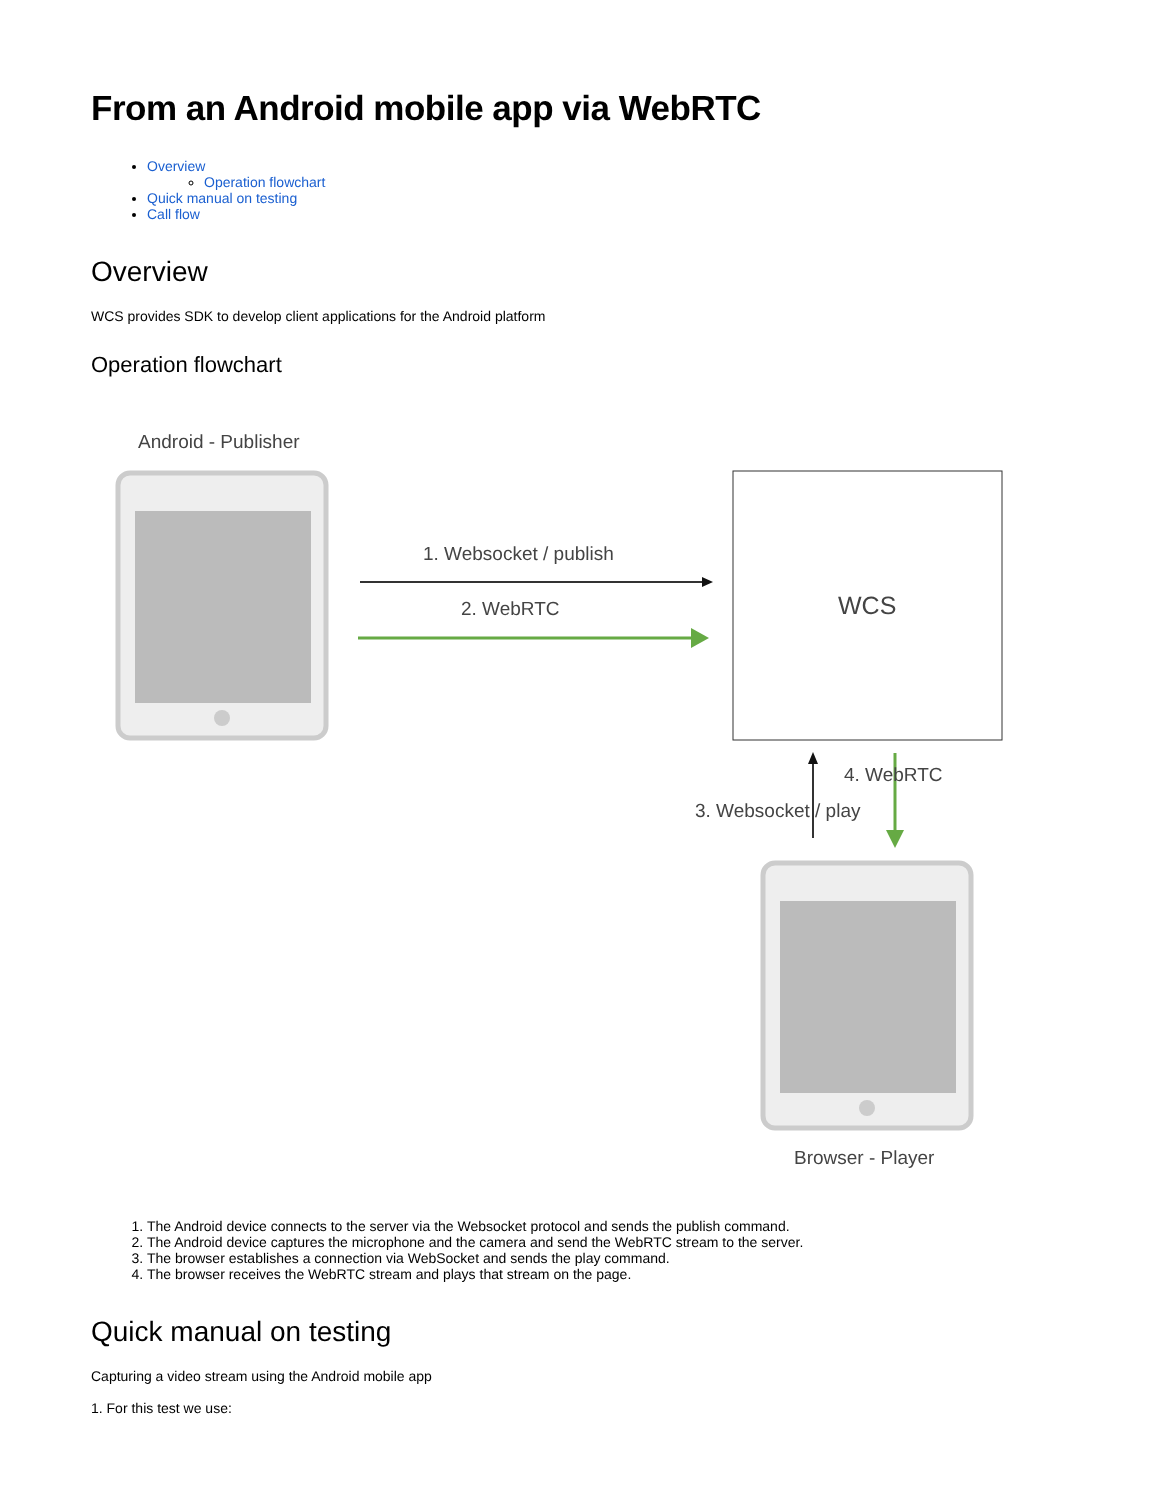From an Android mobile app via WebRTC
Overview
Operation flowchart
Quick manual on testing
Call flow
Overview
WCS provides SDK to develop client applications for the Android platform
Operation flowchart
Android - Publisher
1. Websocket / publish
2. WebRTC WCS
4. WebRTC
3. Websocket / play
Browser - Player
1. The Android device connects to the server via the Websocket protocol and sends the publish command.
2. The Android device captures the microphone and the camera and send the WebRTC stream to the server.
3. The browser establishes a connection via WebSocket and sends the play command.
4. The browser receives the WebRTC stream and plays that stream on the page.
Quick manual on testing
Capturing a video stream using the Android mobile app
1. For this test we use: